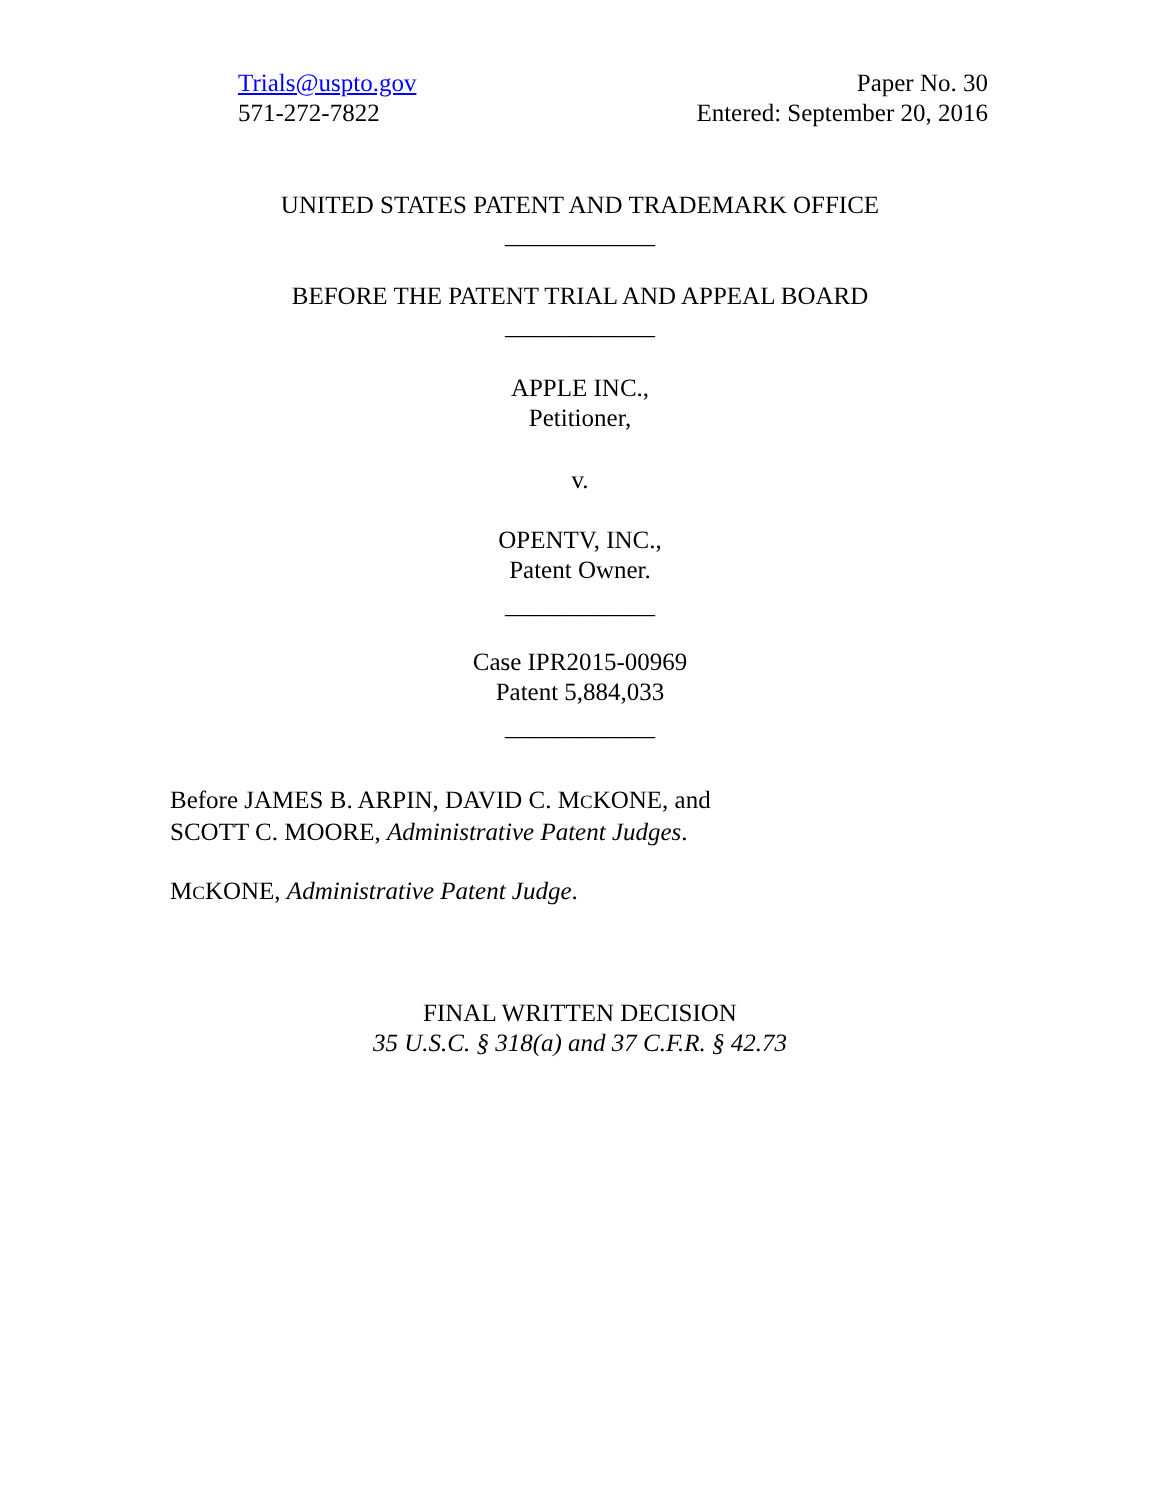Trials@uspto.gov
571-272-7822
Paper No. 30
Entered: September 20, 2016
UNITED STATES PATENT AND TRADEMARK OFFICE
____________
BEFORE THE PATENT TRIAL AND APPEAL BOARD
____________
APPLE INC.,
Petitioner,
v.
OPENTV, INC.,
Patent Owner.
____________
Case IPR2015-00969
Patent 5,884,033
____________
Before JAMES B. ARPIN, DAVID C. MCKONE, and
SCOTT C. MOORE, Administrative Patent Judges.
MCKONE, Administrative Patent Judge.
FINAL WRITTEN DECISION
35 U.S.C. § 318(a) and 37 C.F.R. § 42.73